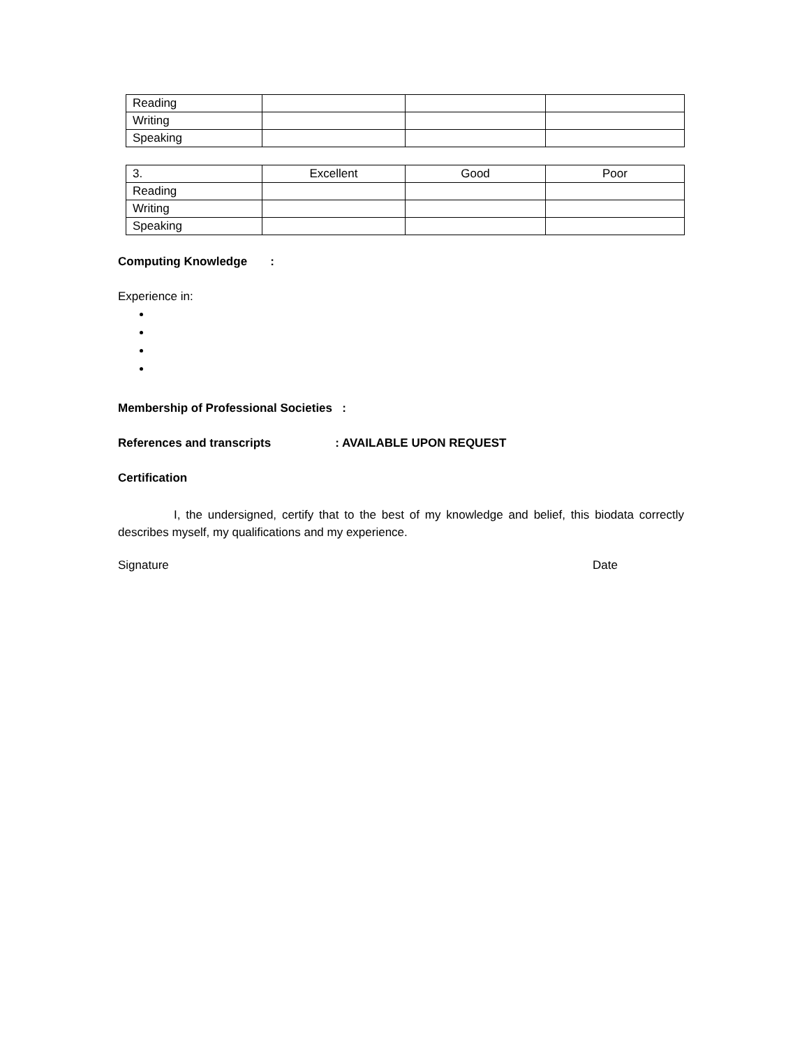| Reading | | | |
| Writing | | | |
| Speaking | | | |
| 3. | Excellent | Good | Poor |
| Reading | | | |
| Writing | | | |
| Speaking | | | |
Computing Knowledge :
Experience in:
Membership of Professional Societies :
References and transcripts : AVAILABLE UPON REQUEST
Certification
I, the undersigned, certify that to the best of my knowledge and belief, this biodata correctly describes myself, my qualifications and my experience.
Signature Date